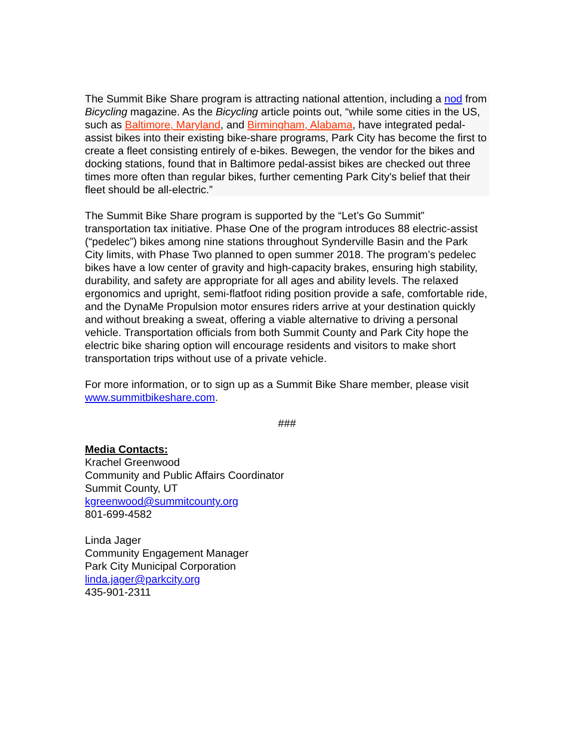The Summit Bike Share program is attracting national attention, including a nod from Bicycling magazine. As the Bicycling article points out, “while some cities in the US, such as Baltimore, Maryland, and Birmingham, Alabama, have integrated pedal-assist bikes into their existing bike-share programs, Park City has become the first to create a fleet consisting entirely of e-bikes. Bewegen, the vendor for the bikes and docking stations, found that in Baltimore pedal-assist bikes are checked out three times more often than regular bikes, further cementing Park City's belief that their fleet should be all-electric.”
The Summit Bike Share program is supported by the “Let’s Go Summit” transportation tax initiative. Phase One of the program introduces 88 electric-assist (“pedelec”) bikes among nine stations throughout Synderville Basin and the Park City limits, with Phase Two planned to open summer 2018. The program’s pedelec bikes have a low center of gravity and high-capacity brakes, ensuring high stability, durability, and safety are appropriate for all ages and ability levels. The relaxed ergonomics and upright, semi-flatfoot riding position provide a safe, comfortable ride, and the DynaMe Propulsion motor ensures riders arrive at your destination quickly and without breaking a sweat, offering a viable alternative to driving a personal vehicle. Transportation officials from both Summit County and Park City hope the electric bike sharing option will encourage residents and visitors to make short transportation trips without use of a private vehicle.
For more information, or to sign up as a Summit Bike Share member, please visit www.summitbikeshare.com.
###
Media Contacts:
Krachel Greenwood
Community and Public Affairs Coordinator
Summit County, UT
kgreenwood@summitcounty.org
801-699-4582
Linda Jager
Community Engagement Manager
Park City Municipal Corporation
linda.jager@parkcity.org
435-901-2311